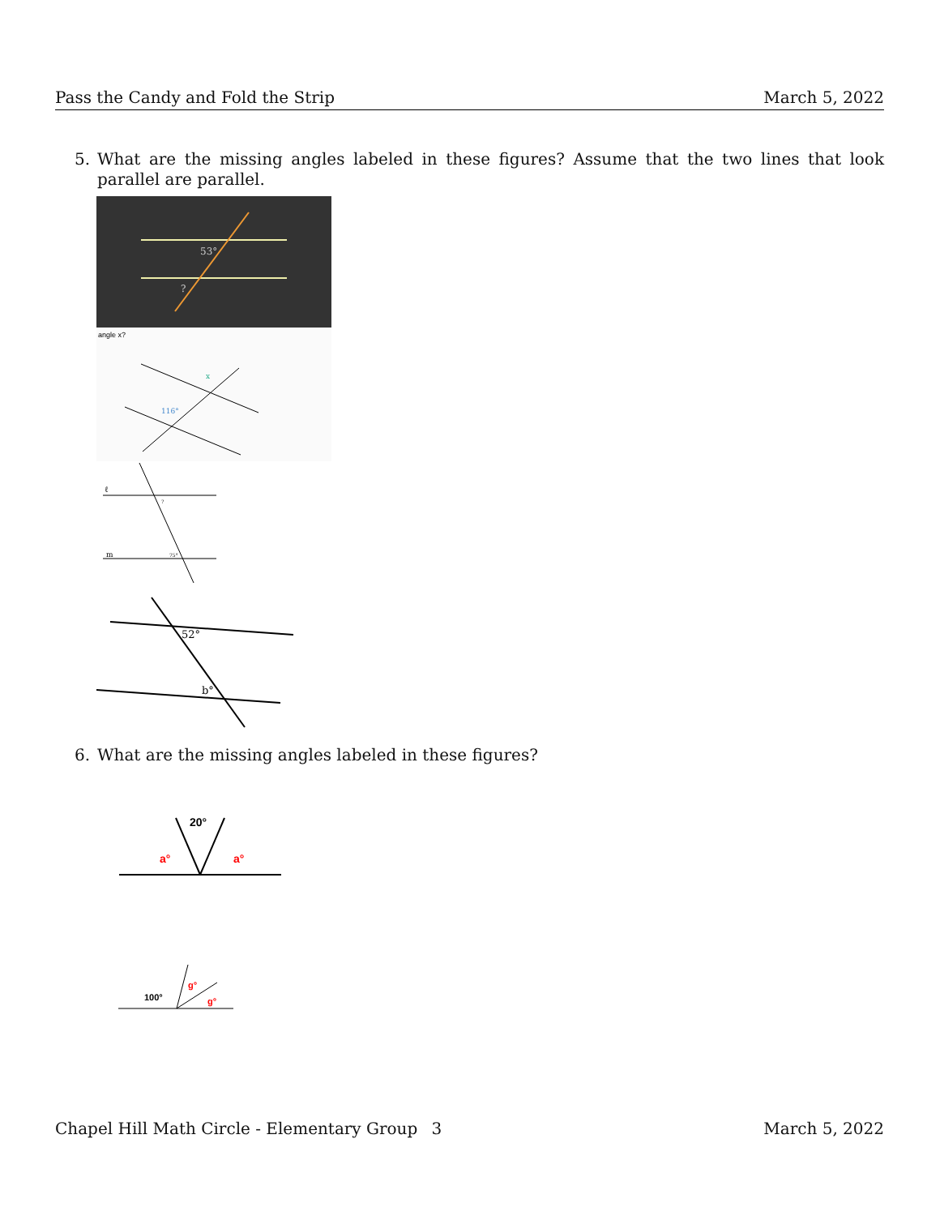Pass the Candy and Fold the Strip March 5, 2022
5. What are the missing angles labeled in these figures? Assume that the two lines that look parallel are parallel.
53°
?
angle x?
x
116°
ℓ
m
?
75°
52°
b°
6. What are the missing angles labeled in these figures?
20°
a°
a°
100°
g°
g°
Chapel Hill Math Circle - Elementary Group 3 March 5, 2022